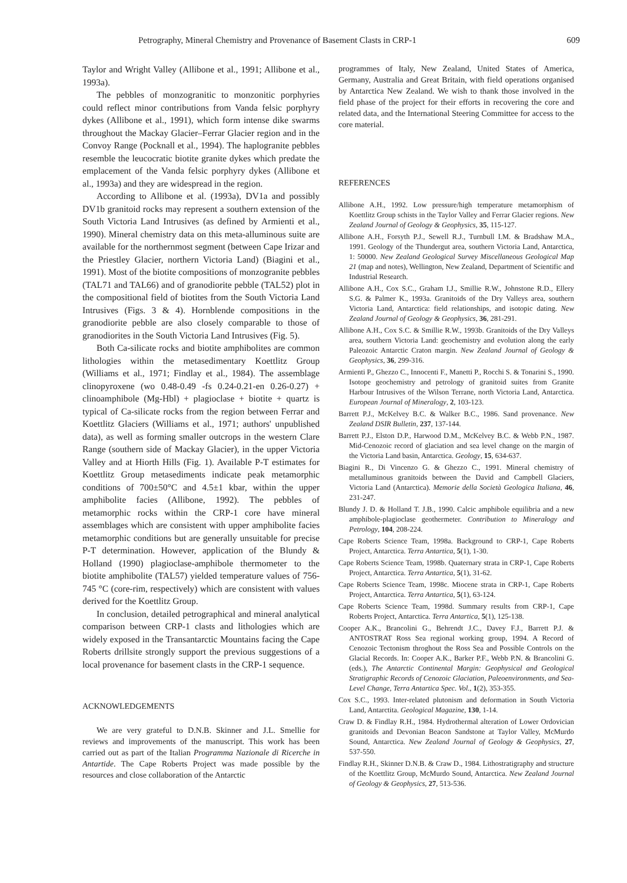Petrography, Mineral Chemistry and Provenance of Basement Clasts in CRP-1 609
Taylor and Wright Valley (Allibone et al., 1991; Allibone et al., 1993a).
The pebbles of monzogranitic to monzonitic porphyries could reflect minor contributions from Vanda felsic porphyry dykes (Allibone et al., 1991), which form intense dike swarms throughout the Mackay Glacier–Ferrar Glacier region and in the Convoy Range (Pocknall et al., 1994). The haplogranite pebbles resemble the leucocratic biotite granite dykes which predate the emplacement of the Vanda felsic porphyry dykes (Allibone et al., 1993a) and they are widespread in the region.
According to Allibone et al. (1993a), DV1a and possibly DV1b granitoid rocks may represent a southern extension of the South Victoria Land Intrusives (as defined by Armienti et al., 1990). Mineral chemistry data on this meta-alluminous suite are available for the northernmost segment (between Cape Irizar and the Priestley Glacier, northern Victoria Land) (Biagini et al., 1991). Most of the biotite compositions of monzogranite pebbles (TAL71 and TAL66) and of granodiorite pebble (TAL52) plot in the compositional field of biotites from the South Victoria Land Intrusives (Figs. 3 & 4). Hornblende compositions in the granodiorite pebble are also closely comparable to those of granodiorites in the South Victoria Land Intrusives (Fig. 5).
Both Ca-silicate rocks and biotite amphibolites are common lithologies within the metasedimentary Koettlitz Group (Williams et al., 1971; Findlay et al., 1984). The assemblage clinopyroxene (wo 0.48-0.49 -fs 0.24-0.21-en 0.26-0.27) + clinoamphibole (Mg-Hbl) + plagioclase + biotite + quartz is typical of Ca-silicate rocks from the region between Ferrar and Koettlitz Glaciers (Williams et al., 1971; authors' unpublished data), as well as forming smaller outcrops in the western Clare Range (southern side of Mackay Glacier), in the upper Victoria Valley and at Hiorth Hills (Fig. 1). Available P-T estimates for Koettlitz Group metasediments indicate peak metamorphic conditions of 700±50°C and 4.5±1 kbar, within the upper amphibolite facies (Allibone, 1992). The pebbles of metamorphic rocks within the CRP-1 core have mineral assemblages which are consistent with upper amphibolite facies metamorphic conditions but are generally unsuitable for precise P-T determination. However, application of the Blundy & Holland (1990) plagioclase-amphibole thermometer to the biotite amphibolite (TAL57) yielded temperature values of 756-745 °C (core-rim, respectively) which are consistent with values derived for the Koettlitz Group.
In conclusion, detailed petrographical and mineral analytical comparison between CRP-1 clasts and lithologies which are widely exposed in the Transantarctic Mountains facing the Cape Roberts drillsite strongly support the previous suggestions of a local provenance for basement clasts in the CRP-1 sequence.
ACKNOWLEDGEMENTS
We are very grateful to D.N.B. Skinner and J.L. Smellie for reviews and improvements of the manuscript. This work has been carried out as part of the Italian Programma Nazionale di Ricerche in Antartide. The Cape Roberts Project was made possible by the resources and close collaboration of the Antarctic
programmes of Italy, New Zealand, United States of America, Germany, Australia and Great Britain, with field operations organised by Antarctica New Zealand. We wish to thank those involved in the field phase of the project for their efforts in recovering the core and related data, and the International Steering Committee for access to the core material.
REFERENCES
Allibone A.H., 1992. Low pressure/high temperature metamorphism of Koettlitz Group schists in the Taylor Valley and Ferrar Glacier regions. New Zealand Journal of Geology & Geophysics, 35, 115-127.
Allibone A.H., Forsyth P.J., Sewell R.J., Turnbull I.M. & Bradshaw M.A., 1991. Geology of the Thundergut area, southern Victoria Land, Antarctica, 1: 50000. New Zealand Geological Survey Miscellaneous Geological Map 21 (map and notes), Wellington, New Zealand, Department of Scientific and Industrial Research.
Allibone A.H., Cox S.C., Graham I.J., Smillie R.W., Johnstone R.D., Ellery S.G. & Palmer K., 1993a. Granitoids of the Dry Valleys area, southern Victoria Land, Antarctica: field relationships, and isotopic dating. New Zealand Journal of Geology & Geophysics, 36, 281-291.
Allibone A.H., Cox S.C. & Smillie R.W., 1993b. Granitoids of the Dry Valleys area, southern Victoria Land: geochemistry and evolution along the early Paleozoic Antarctic Craton margin. New Zealand Journal of Geology & Geophysics, 36, 299-316.
Armienti P., Ghezzo C., Innocenti F., Manetti P., Rocchi S. & Tonarini S., 1990. Isotope geochemistry and petrology of granitoid suites from Granite Harbour Intrusives of the Wilson Terrane, north Victoria Land, Antarctica. European Journal of Mineralogy, 2, 103-123.
Barrett P.J., McKelvey B.C. & Walker B.C., 1986. Sand provenance. New Zealand DSIR Bulletin, 237, 137-144.
Barrett P.J., Elston D.P., Harwood D.M., McKelvey B.C. & Webb P.N., 1987. Mid-Cenozoic record of glaciation and sea level change on the margin of the Victoria Land basin, Antarctica. Geology, 15, 634-637.
Biagini R., Di Vincenzo G. & Ghezzo C., 1991. Mineral chemistry of metalluminous granitoids between the David and Campbell Glaciers, Victoria Land (Antarctica). Memorie della Società Geologica Italiana, 46, 231-247.
Blundy J. D. & Holland T. J.B., 1990. Calcic amphibole equilibria and a new amphibole-plagioclase geothermeter. Contribution to Mineralogy and Petrology, 104, 208-224.
Cape Roberts Science Team, 1998a. Background to CRP-1, Cape Roberts Project, Antarctica. Terra Antartica, 5(1), 1-30.
Cape Roberts Science Team, 1998b. Quaternary strata in CRP-1, Cape Roberts Project, Antarctica. Terra Antartica, 5(1), 31-62.
Cape Roberts Science Team, 1998c. Miocene strata in CRP-1, Cape Roberts Project, Antarctica. Terra Antartica, 5(1), 63-124.
Cape Roberts Science Team, 1998d. Summary results from CRP-1, Cape Roberts Project, Antarctica. Terra Antartica, 5(1), 125-138.
Cooper A.K., Brancolini G., Behrendt J.C., Davey F.J., Barrett P.J. & ANTOSTRAT Ross Sea regional working group, 1994. A Record of Cenozoic Tectonism throghout the Ross Sea and Possible Controls on the Glacial Records. In: Cooper A.K., Barker P.F., Webb P.N. & Brancolini G. (eds.), The Antarctic Continental Margin: Geophysical and Geological Stratigraphic Records of Cenozoic Glaciation, Paleoenvironments, and Sea-Level Change, Terra Antartica Spec. Vol., 1(2), 353-355.
Cox S.C., 1993. Inter-related plutonism and deformation in South Victoria Land, Antarctita. Geological Magazine, 130, 1-14.
Craw D. & Findlay R.H., 1984. Hydrothermal alteration of Lower Ordovician granitoids and Devonian Beacon Sandstone at Taylor Valley, McMurdo Sound, Antarctica. New Zealand Journal of Geology & Geophysics, 27, 537-550.
Findlay R.H., Skinner D.N.B. & Craw D., 1984. Lithostratigraphy and structure of the Koettlitz Group, McMurdo Sound, Antarctica. New Zealand Journal of Geology & Geophysics, 27, 513-536.